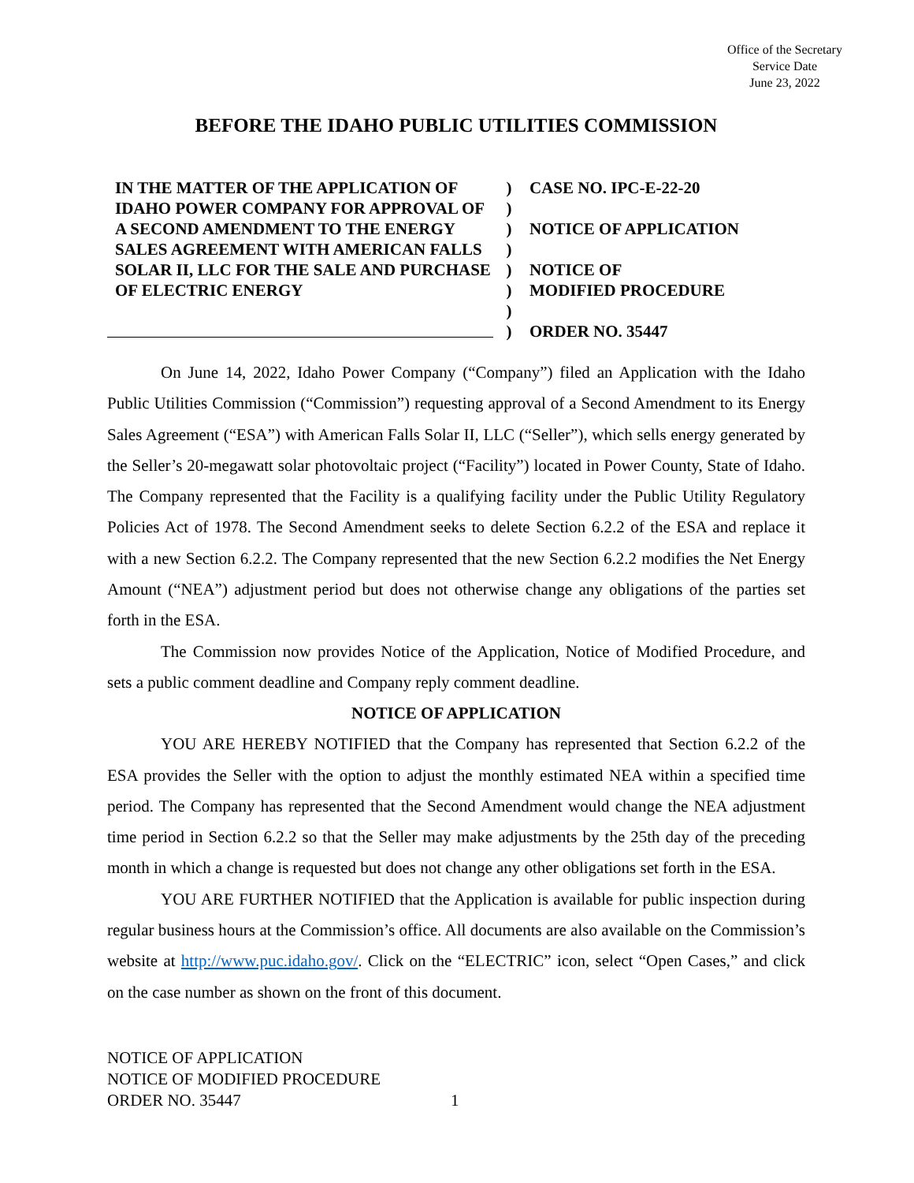Office of the Secretary
Service Date
June 23, 2022
BEFORE THE IDAHO PUBLIC UTILITIES COMMISSION
IN THE MATTER OF THE APPLICATION OF IDAHO POWER COMPANY FOR APPROVAL OF A SECOND AMENDMENT TO THE ENERGY SALES AGREEMENT WITH AMERICAN FALLS SOLAR II, LLC FOR THE SALE AND PURCHASE OF ELECTRIC ENERGY
)
)
)
)
)
)
)
)
CASE NO. IPC-E-22-20
NOTICE OF APPLICATION
NOTICE OF
MODIFIED PROCEDURE
ORDER NO. 35447
On June 14, 2022, Idaho Power Company (“Company”) filed an Application with the Idaho Public Utilities Commission (“Commission”) requesting approval of a Second Amendment to its Energy Sales Agreement (“ESA”) with American Falls Solar II, LLC (“Seller”), which sells energy generated by the Seller’s 20-megawatt solar photovoltaic project (“Facility”) located in Power County, State of Idaho. The Company represented that the Facility is a qualifying facility under the Public Utility Regulatory Policies Act of 1978. The Second Amendment seeks to delete Section 6.2.2 of the ESA and replace it with a new Section 6.2.2. The Company represented that the new Section 6.2.2 modifies the Net Energy Amount (“NEA”) adjustment period but does not otherwise change any obligations of the parties set forth in the ESA.
The Commission now provides Notice of the Application, Notice of Modified Procedure, and sets a public comment deadline and Company reply comment deadline.
NOTICE OF APPLICATION
YOU ARE HEREBY NOTIFIED that the Company has represented that Section 6.2.2 of the ESA provides the Seller with the option to adjust the monthly estimated NEA within a specified time period. The Company has represented that the Second Amendment would change the NEA adjustment time period in Section 6.2.2 so that the Seller may make adjustments by the 25th day of the preceding month in which a change is requested but does not change any other obligations set forth in the ESA.
YOU ARE FURTHER NOTIFIED that the Application is available for public inspection during regular business hours at the Commission’s office. All documents are also available on the Commission’s website at http://www.puc.idaho.gov/. Click on the “ELECTRIC” icon, select “Open Cases,” and click on the case number as shown on the front of this document.
NOTICE OF APPLICATION
NOTICE OF MODIFIED PROCEDURE
ORDER NO. 35447
1